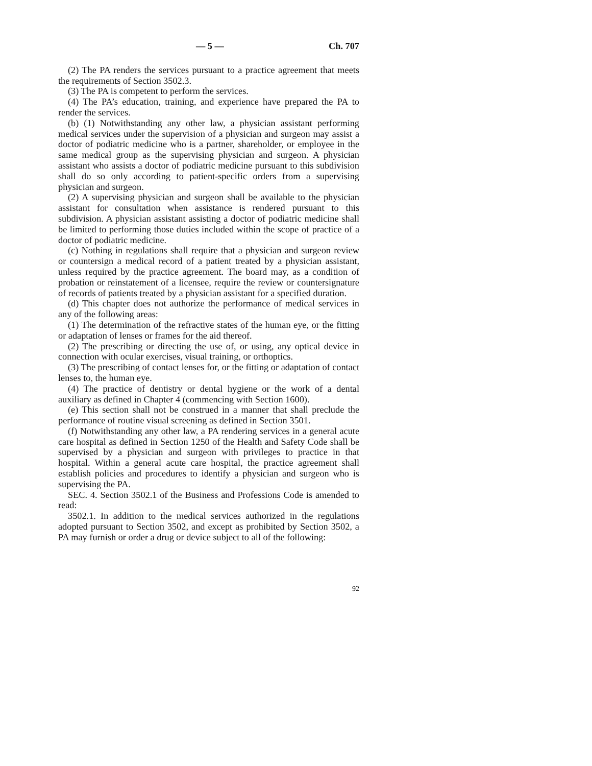— 5 — Ch. 707
(2) The PA renders the services pursuant to a practice agreement that meets the requirements of Section 3502.3.
(3) The PA is competent to perform the services.
(4) The PA’s education, training, and experience have prepared the PA to render the services.
(b) (1) Notwithstanding any other law, a physician assistant performing medical services under the supervision of a physician and surgeon may assist a doctor of podiatric medicine who is a partner, shareholder, or employee in the same medical group as the supervising physician and surgeon. A physician assistant who assists a doctor of podiatric medicine pursuant to this subdivision shall do so only according to patient-specific orders from a supervising physician and surgeon.
(2) A supervising physician and surgeon shall be available to the physician assistant for consultation when assistance is rendered pursuant to this subdivision. A physician assistant assisting a doctor of podiatric medicine shall be limited to performing those duties included within the scope of practice of a doctor of podiatric medicine.
(c) Nothing in regulations shall require that a physician and surgeon review or countersign a medical record of a patient treated by a physician assistant, unless required by the practice agreement. The board may, as a condition of probation or reinstatement of a licensee, require the review or countersignature of records of patients treated by a physician assistant for a specified duration.
(d) This chapter does not authorize the performance of medical services in any of the following areas:
(1) The determination of the refractive states of the human eye, or the fitting or adaptation of lenses or frames for the aid thereof.
(2) The prescribing or directing the use of, or using, any optical device in connection with ocular exercises, visual training, or orthoptics.
(3) The prescribing of contact lenses for, or the fitting or adaptation of contact lenses to, the human eye.
(4) The practice of dentistry or dental hygiene or the work of a dental auxiliary as defined in Chapter 4 (commencing with Section 1600).
(e) This section shall not be construed in a manner that shall preclude the performance of routine visual screening as defined in Section 3501.
(f) Notwithstanding any other law, a PA rendering services in a general acute care hospital as defined in Section 1250 of the Health and Safety Code shall be supervised by a physician and surgeon with privileges to practice in that hospital. Within a general acute care hospital, the practice agreement shall establish policies and procedures to identify a physician and surgeon who is supervising the PA.
SEC. 4. Section 3502.1 of the Business and Professions Code is amended to read:
3502.1. In addition to the medical services authorized in the regulations adopted pursuant to Section 3502, and except as prohibited by Section 3502, a PA may furnish or order a drug or device subject to all of the following:
92